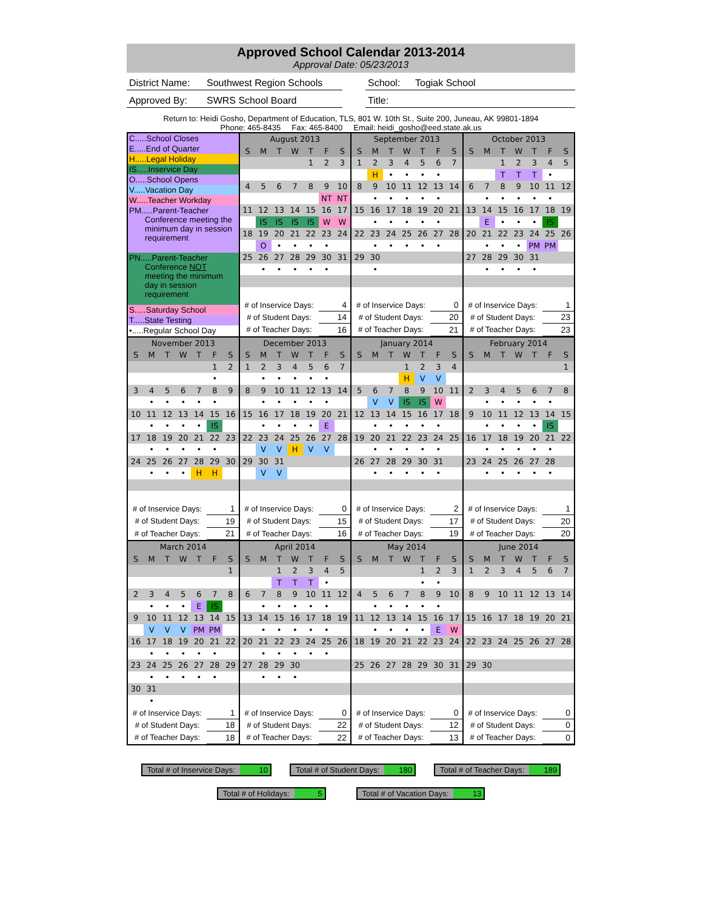Approved School Calendar 2013-2014
Approval Date: 05/23/2013
District Name:
Southwest Region Schools
School: Togiak School
Approved By: SWRS School Board Title:
Return to: Heidi Gosho, Department of Education, TLS, 801 W. 10th St., Suite 200, Juneau, AK 99801-1894
Phone: 465-8435 Fax: 465-8400 Email: heidi_gosho@eed.state.ak.us
| C.....School Closes E.....End of Quarter H.....Legal Holiday IS.....Inservice Day O.....School Opens V.....Vacation Day W.....Teacher Workday PM.....Parent-Teacher Conference meeting the minimum day in session requirement PN.....Parent-Teacher Conference NOT meeting the minimum day in session requirement S.....Saturday School T.....State Testing •.....Regular School Day | / August 2013 / / / / / / / / S / M / T / W / T / F / S / / / / / / 1 / 2 / 3 / / 4 / 5 / 6 / 7 / 8 / 9 / 10 / / / / / / / NT / NT / / 11 / 12 / 13 / 14 / 15 / 16 / 17 / / / IS / IS / IS / IS / W / W / / 18 / 19 / 20 / 21 / 22 / 23 / 24 / / / O / • / • / • / • / / / 25 / 26 / 27 / 28 / 29 / 30 / 31 / / / • / • / • / • / • / / / # of Inservice Days: / / / / / 4 / / / # of Student Days: / / / / / 14 / / / # of Teacher Days: / / / / / 16 / / | / September 2013 / / / / / / / / S / M / T / W / T / F / S / / 1 / 2 / 3 / 4 / 5 / 6 / 7 / / / H / • / • / • / • / / / 8 / 9 / 10 / 11 / 12 / 13 / 14 / / / • / • / • / • / • / / / 15 / 16 / 17 / 18 / 19 / 20 / 21 / / / • / • / • / • / • / / / 22 / 23 / 24 / 25 / 26 / 27 / 28 / / / • / • / • / • / • / / / 29 / 30 / / / / / / / / • / / / / / / / # of Inservice Days: / / / / / 0 / / / # of Student Days: / / / / / 20 / / / # of Teacher Days: / / / / / 21 / / | / October 2013 / / / / / / / / S / M / T / W / T / F / S / / / / 1 / 2 / 3 / 4 / 5 / / / / T / T / T / • / / / 6 / 7 / 8 / 9 / 10 / 11 / 12 / / / • / • / • / • / • / / / 13 / 14 / 15 / 16 / 17 / 18 / 19 / / / E / • / • / • / IS / / / 20 / 21 / 22 / 23 / 24 / 25 / 26 / / / • / • / • / PM / PM / / / 27 / 28 / 29 / 30 / 31 / / / / / • / • / • / • / / / / # of Inservice Days: / / / / / 1 / / / # of Student Days: / / / / / 23 / / / # of Teacher Days: / / / / / 23 / / |
| / November 2013 / / / / / / / / S / M / T / W / T / F / S / / / / / / / 1 / 2 / / / / / / / • / / / 3 / 4 / 5 / 6 / 7 / 8 / 9 / / / • / • / • / • / • / / / 10 / 11 / 12 / 13 / 14 / 15 / 16 / / / • / • / • / • / IS / / / 17 / 18 / 19 / 20 / 21 / 22 / 23 / / / • / • / • / • / • / / / 24 / 25 / 26 / 27 / 28 / 29 / 30 / / / • / • / • / H / H / / / # of Inservice Days: / / / / / 1 / / / # of Student Days: / / / / / 19 / / / # of Teacher Days: / / / / / 21 / / | / December 2013 / / / / / / / / S / M / T / W / T / F / S / / 1 / 2 / 3 / 4 / 5 / 6 / 7 / / / • / • / • / • / • / / / 8 / 9 / 10 / 11 / 12 / 13 / 14 / / / • / • / • / • / • / / / 15 / 16 / 17 / 18 / 19 / 20 / 21 / / / • / • / • / • / E / / / 22 / 23 / 24 / 25 / 26 / 27 / 28 / / / V / V / H / V / V / / / 29 / 30 / 31 / / / / / / / V / V / / / / / / # of Inservice Days: / / / / / 0 / / / # of Student Days: / / / / / 15 / / / # of Teacher Days: / / / / / 16 / / | / January 2014 / / / / / / / / S / M / T / W / T / F / S / / / / / 1 / 2 / 3 / 4 / / / / / H / V / V / / / 5 / 6 / 7 / 8 / 9 / 10 / 11 / / / V / V / IS / IS / W / / / 12 / 13 / 14 / 15 / 16 / 17 / 18 / / / • / • / • / • / • / / / 19 / 20 / 21 / 22 / 23 / 24 / 25 / / / • / • / • / • / • / / / 26 / 27 / 28 / 29 / 30 / 31 / / / / • / • / • / • / • / / / # of Inservice Days: / / / / / 2 / / / # of Student Days: / / / / / 17 / / / # of Teacher Days: / / / / / 19 / / | / February 2014 / / / / / / / / S / M / T / W / T / F / S / / / / / / / / 1 / / 2 / 3 / 4 / 5 / 6 / 7 / 8 / / / • / • / • / • / • / / / 9 / 10 / 11 / 12 / 13 / 14 / 15 / / / • / • / • / • / IS / / / 16 / 17 / 18 / 19 / 20 / 21 / 22 / / / • / • / • / • / • / / / 23 / 24 / 25 / 26 / 27 / 28 / / / / • / • / • / • / • / / / # of Inservice Days: / / / / / 1 / / / # of Student Days: / / / / / 20 / / / # of Teacher Days: / / / / / 20 / / |
| / March 2014 / / / / / / / / S / M / T / W / T / F / S / / / / / / / / 1 / / 2 / 3 / 4 / 5 / 6 / 7 / 8 / / / • / • / • / E / IS / / / 9 / 10 / 11 / 12 / 13 / 14 / 15 / / / V / V / V / PM / PM / / / 16 / 17 / 18 / 19 / 20 / 21 / 22 / / / • / • / • / • / • / / / 23 / 24 / 25 / 26 / 27 / 28 / 29 / / / • / • / • / • / • / / / 30 / 31 / / / / / / / / • / / / / / / / # of Inservice Days: / / / / / 1 / / / # of Student Days: / / / / / 18 / / / # of Teacher Days: / / / / / 18 / / | / April 2014 / / / / / / / / S / M / T / W / T / F / S / / / / 1 / 2 / 3 / 4 / 5 / / / / T / T / T / • / / / 6 / 7 / 8 / 9 / 10 / 11 / 12 / / / • / • / • / • / • / / / 13 / 14 / 15 / 16 / 17 / 18 / 19 / / / • / • / • / • / • / / / 20 / 21 / 22 / 23 / 24 / 25 / 26 / / / • / • / • / • / • / / / 27 / 28 / 29 / 30 / / / / / / • / • / • / / / / / # of Inservice Days: / / / / / 0 / / / # of Student Days: / / / / / 22 / / / # of Teacher Days: / / / / / 22 / / | / May 2014 / / / / / / / / S / M / T / W / T / F / S / / / / / / 1 / 2 / 3 / / / / / / • / • / / / 4 / 5 / 6 / 7 / 8 / 9 / 10 / / / • / • / • / • / • / / / 11 / 12 / 13 / 14 / 15 / 16 / 17 / / / • / • / • / • / E / W / / 18 / 19 / 20 / 21 / 22 / 23 / 24 / / 25 / 26 / 27 / 28 / 29 / 30 / 31 / / # of Inservice Days: / / / / / 0 / / / # of Student Days: / / / / / 12 / / / # of Teacher Days: / / / / / 13 / / | / June 2014 / / / / / / / / S / M / T / W / T / F / S / / 1 / 2 / 3 / 4 / 5 / 6 / 7 / / 8 / 9 / 10 / 11 / 12 / 13 / 14 / / 15 / 16 / 17 / 18 / 19 / 20 / 21 / / 22 / 23 / 24 / 25 / 26 / 27 / 28 / / 29 / 30 / / / / / / / # of Inservice Days: / / / / / 0 / / / # of Student Days: / / / / / 0 / / / # of Teacher Days: / / / / / 0 / / |
Total # of Inservice Days: 10 Total # of Student Days: 180 Total # of Teacher Days: 189
Total # of Holidays: 5 Total # of Vacation Days: 13